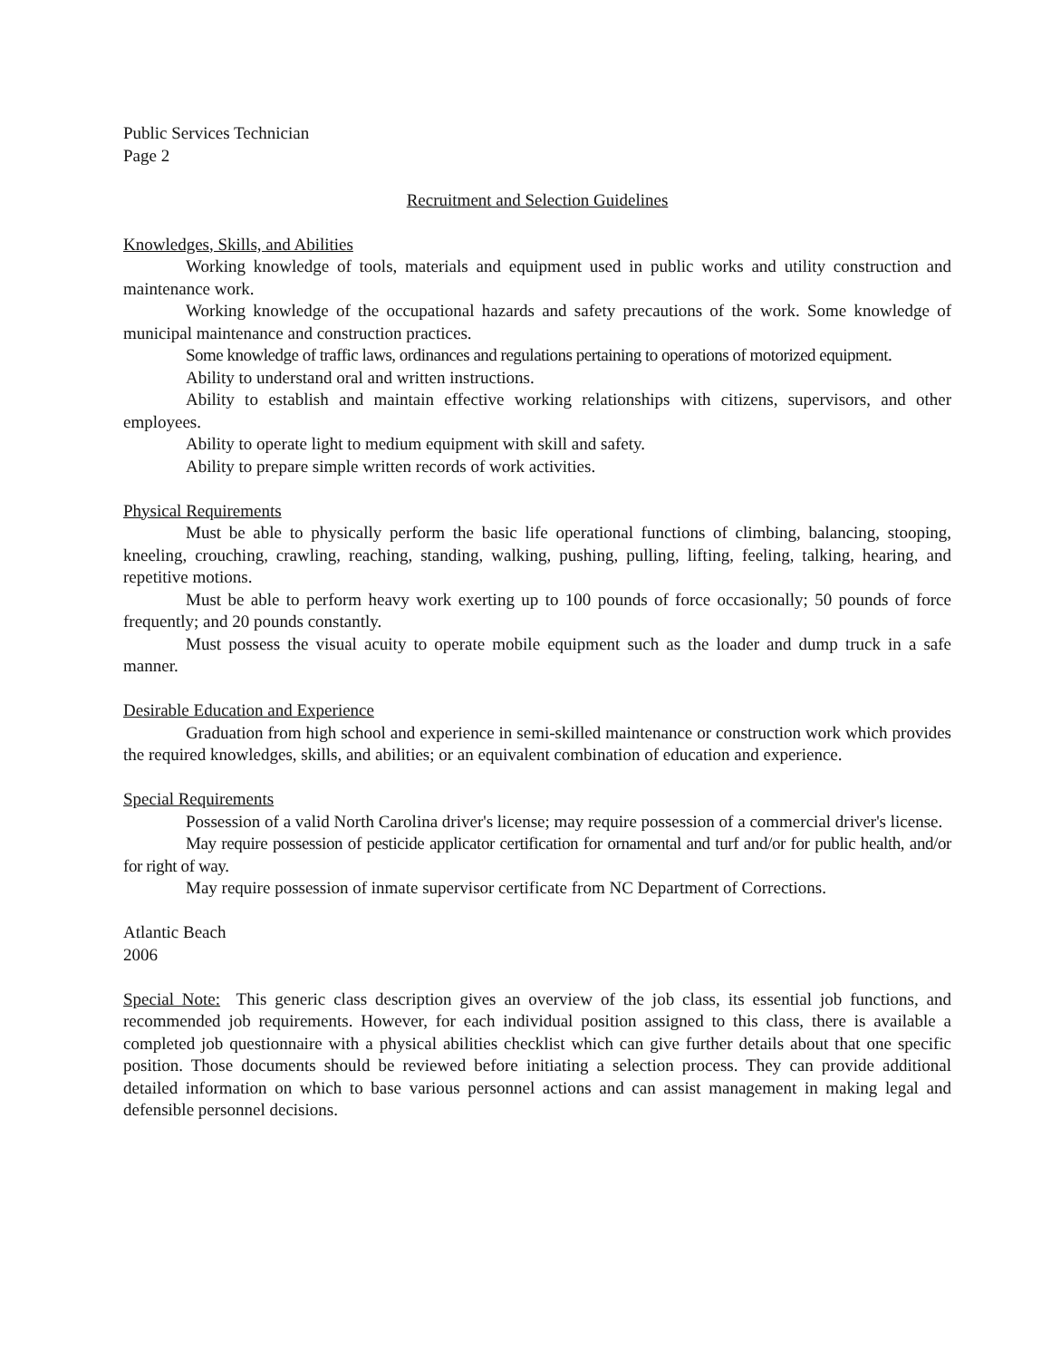Public Services Technician
Page 2
Recruitment and Selection Guidelines
Knowledges, Skills, and Abilities
Working knowledge of tools, materials and equipment used in public works and utility construction and maintenance work.
Working knowledge of the occupational hazards and safety precautions of the work. Some knowledge of municipal maintenance and construction practices.
Some knowledge of traffic laws, ordinances and regulations pertaining to operations of motorized equipment.
Ability to understand oral and written instructions.
Ability to establish and maintain effective working relationships with citizens, supervisors, and other employees.
Ability to operate light to medium equipment with skill and safety.
Ability to prepare simple written records of work activities.
Physical Requirements
Must be able to physically perform the basic life operational functions of climbing, balancing, stooping, kneeling, crouching, crawling, reaching, standing, walking, pushing, pulling, lifting, feeling, talking, hearing, and repetitive motions.
Must be able to perform heavy work exerting up to 100 pounds of force occasionally; 50 pounds of force frequently; and 20 pounds constantly.
Must possess the visual acuity to operate mobile equipment such as the loader and dump truck in a safe manner.
Desirable Education and Experience
Graduation from high school and experience in semi-skilled maintenance or construction work which provides the required knowledges, skills, and abilities; or an equivalent combination of education and experience.
Special Requirements
Possession of a valid North Carolina driver's license; may require possession of a commercial driver's license.
May require possession of pesticide applicator certification for ornamental and turf and/or for public health, and/or for right of way.
May require possession of inmate supervisor certificate from NC Department of Corrections.
Atlantic Beach
2006
Special Note: This generic class description gives an overview of the job class, its essential job functions, and recommended job requirements. However, for each individual position assigned to this class, there is available a completed job questionnaire with a physical abilities checklist which can give further details about that one specific position. Those documents should be reviewed before initiating a selection process. They can provide additional detailed information on which to base various personnel actions and can assist management in making legal and defensible personnel decisions.